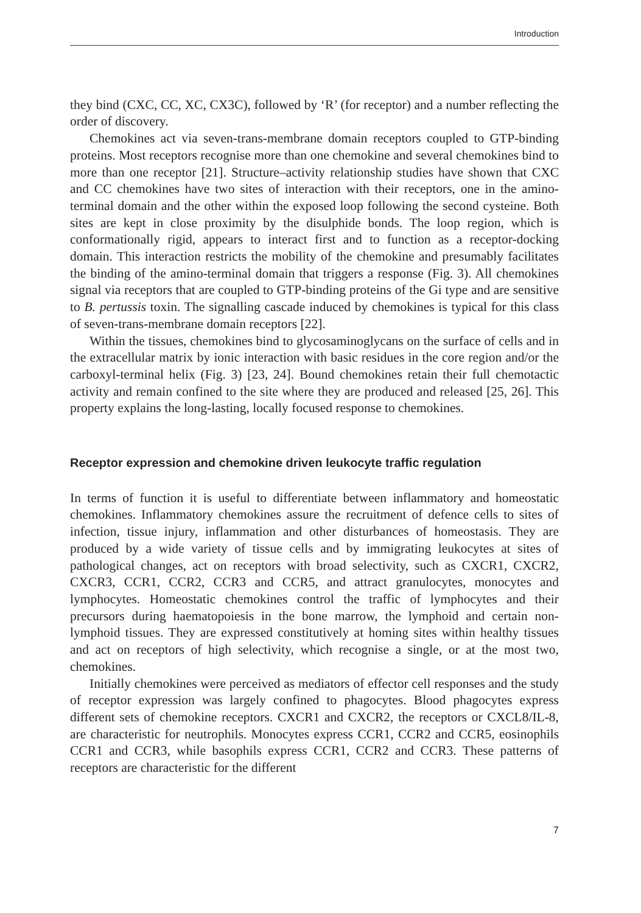Introduction
they bind (CXC, CC, XC, CX3C), followed by ‘R’ (for receptor) and a number reflecting the order of discovery.
Chemokines act via seven-trans-membrane domain receptors coupled to GTP-binding proteins. Most receptors recognise more than one chemokine and several chemokines bind to more than one receptor [21]. Structure–activity relationship studies have shown that CXC and CC chemokines have two sites of interaction with their receptors, one in the amino-terminal domain and the other within the exposed loop following the second cysteine. Both sites are kept in close proximity by the disulphide bonds. The loop region, which is conformationally rigid, appears to interact first and to function as a receptor-docking domain. This interaction restricts the mobility of the chemokine and presumably facilitates the binding of the amino-terminal domain that triggers a response (Fig. 3). All chemokines signal via receptors that are coupled to GTP-binding proteins of the Gi type and are sensitive to B. pertussis toxin. The signalling cascade induced by chemokines is typical for this class of seven-trans-membrane domain receptors [22].
Within the tissues, chemokines bind to glycosaminoglycans on the surface of cells and in the extracellular matrix by ionic interaction with basic residues in the core region and/or the carboxyl-terminal helix (Fig. 3) [23, 24]. Bound chemokines retain their full chemotactic activity and remain confined to the site where they are produced and released [25, 26]. This property explains the long-lasting, locally focused response to chemokines.
Receptor expression and chemokine driven leukocyte traffic regulation
In terms of function it is useful to differentiate between inflammatory and homeostatic chemokines. Inflammatory chemokines assure the recruitment of defence cells to sites of infection, tissue injury, inflammation and other disturbances of homeostasis. They are produced by a wide variety of tissue cells and by immigrating leukocytes at sites of pathological changes, act on receptors with broad selectivity, such as CXCR1, CXCR2, CXCR3, CCR1, CCR2, CCR3 and CCR5, and attract granulocytes, monocytes and lymphocytes. Homeostatic chemokines control the traffic of lymphocytes and their precursors during haematopoiesis in the bone marrow, the lymphoid and certain non-lymphoid tissues. They are expressed constitutively at homing sites within healthy tissues and act on receptors of high selectivity, which recognise a single, or at the most two, chemokines.
Initially chemokines were perceived as mediators of effector cell responses and the study of receptor expression was largely confined to phagocytes. Blood phagocytes express different sets of chemokine receptors. CXCR1 and CXCR2, the receptors or CXCL8/IL-8, are characteristic for neutrophils. Monocytes express CCR1, CCR2 and CCR5, eosinophils CCR1 and CCR3, while basophils express CCR1, CCR2 and CCR3. These patterns of receptors are characteristic for the different
7